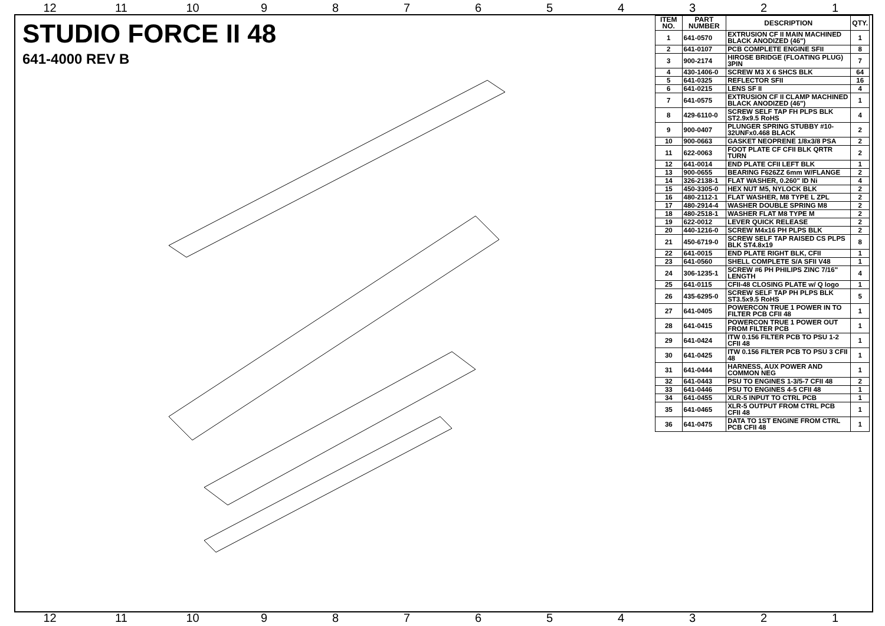12 11 10 987654321
STUDIO FORCE II 48
641-4000 REV B
| ITEM NO. | PART NUMBER | DESCRIPTION | QTY. |
| --- | --- | --- | --- |
| 1 | 641-0570 | EXTRUSION CF II MAIN MACHINED BLACK ANODIZED (46") | 1 |
| 2 | 641-0107 | PCB COMPLETE ENGINE SFII | 8 |
| 3 | 900-2174 | HIROSE BRIDGE (FLOATING PLUG) 3PIN | 7 |
| 4 | 430-1406-0 | SCREW M3 X 6 SHCS BLK | 64 |
| 5 | 641-0325 | REFLECTOR SFII | 16 |
| 6 | 641-0215 | LENS SF II | 4 |
| 7 | 641-0575 | EXTRUSION CF II CLAMP MACHINED BLACK ANODIZED (46") | 1 |
| 8 | 429-6110-0 | SCREW SELF TAP FH PLPS BLK ST2.9x9.5 RoHS | 4 |
| 9 | 900-0407 | PLUNGER SPRING STUBBY #10-32UNFx0.468 BLACK | 2 |
| 10 | 900-0663 | GASKET NEOPRENE 1/8x3/8 PSA | 2 |
| 11 | 622-0063 | FOOT PLATE CF CFII BLK QRTR TURN | 2 |
| 12 | 641-0014 | END PLATE CFII LEFT BLK | 1 |
| 13 | 900-0655 | BEARING F626ZZ 6mm W/FLANGE | 2 |
| 14 | 326-2138-1 | FLAT WASHER, 0.260" ID Ni | 4 |
| 15 | 450-3305-0 | HEX NUT M5, NYLOCK BLK | 2 |
| 16 | 480-2112-1 | FLAT WASHER, M8 TYPE L ZPL | 2 |
| 17 | 480-2914-4 | WASHER DOUBLE SPRING M8 | 2 |
| 18 | 480-2518-1 | WASHER FLAT M8 TYPE M | 2 |
| 19 | 622-0012 | LEVER QUICK RELEASE | 2 |
| 20 | 440-1216-0 | SCREW M4x16 PH PLPS BLK | 2 |
| 21 | 450-6719-0 | SCREW SELF TAP RAISED CS PLPS BLK ST4.8x19 | 8 |
| 22 | 641-0015 | END PLATE RIGHT BLK, CFII | 1 |
| 23 | 641-0560 | SHELL COMPLETE S/A SFII V48 | 1 |
| 24 | 306-1235-1 | SCREW #6 PH PHILIPS ZINC 7/16" LENGTH | 4 |
| 25 | 641-0115 | CFII-48 CLOSING PLATE w/ Q logo | 1 |
| 26 | 435-6295-0 | SCREW SELF TAP PH PLPS BLK ST3.5x9.5 RoHS | 5 |
| 27 | 641-0405 | POWERCON TRUE 1 POWER IN TO FILTER PCB CFII 48 | 1 |
| 28 | 641-0415 | POWERCON TRUE 1 POWER OUT FROM FILTER PCB | 1 |
| 29 | 641-0424 | ITW 0.156 FILTER PCB TO PSU 1-2 CFII 48 | 1 |
| 30 | 641-0425 | ITW 0.156 FILTER PCB TO PSU 3 CFII 48 | 1 |
| 31 | 641-0444 | HARNESS, AUX POWER AND COMMON NEG | 1 |
| 32 | 641-0443 | PSU TO ENGINES 1-3/5-7 CFII 48 | 2 |
| 33 | 641-0446 | PSU TO ENGINES 4-5 CFII 48 | 1 |
| 34 | 641-0455 | XLR-5 INPUT TO CTRL PCB | 1 |
| 35 | 641-0465 | XLR-5 OUTPUT FROM CTRL PCB CFII 48 | 1 |
| 36 | 641-0475 | DATA TO 1ST ENGINE FROM CTRL PCB CFII 48 | 1 |
12 11 10 987654321